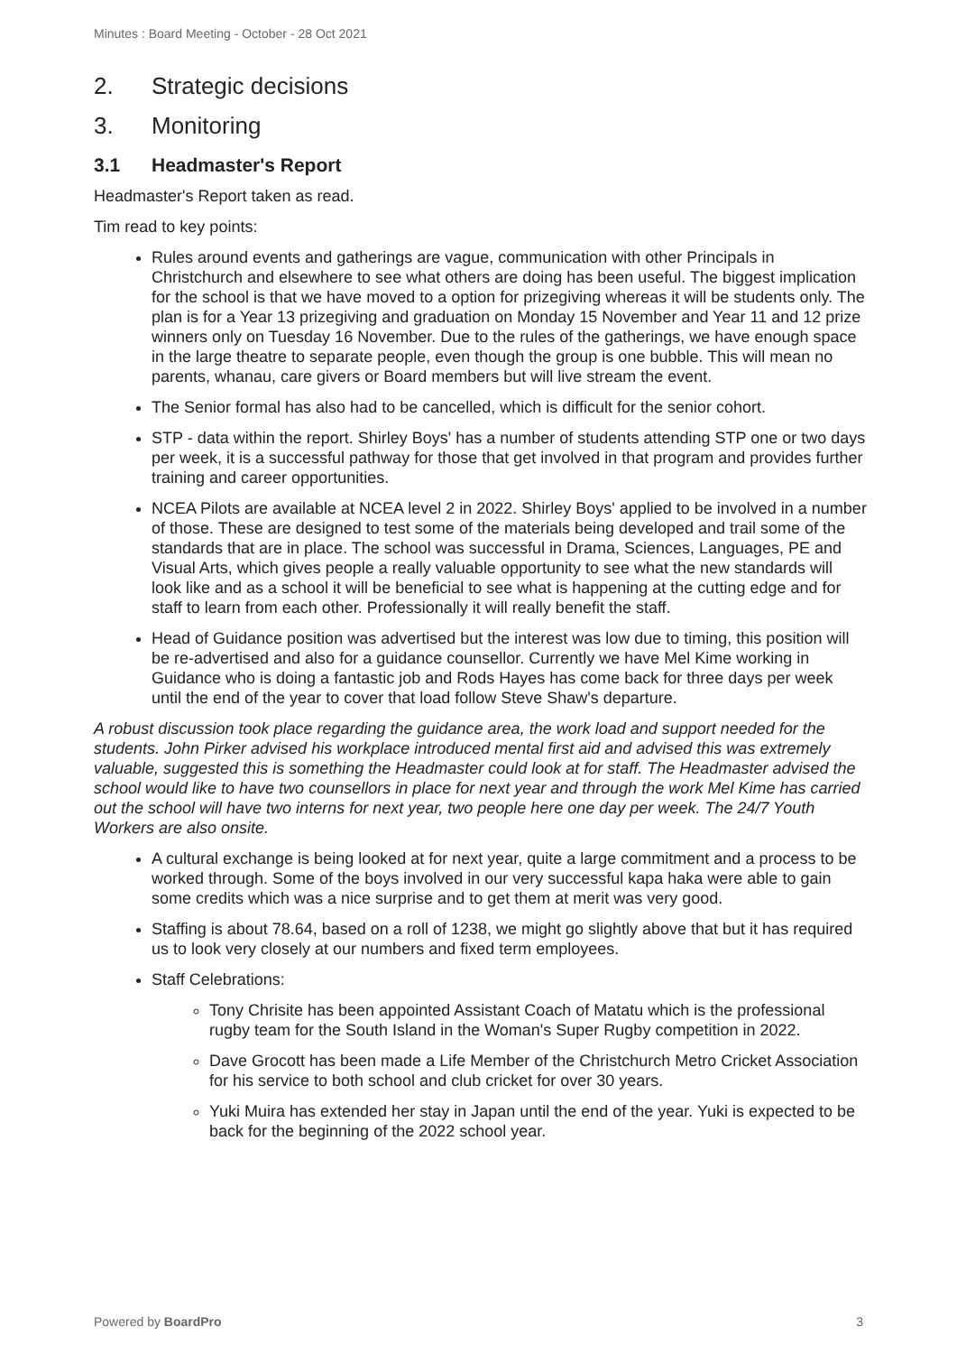Minutes : Board Meeting - October - 28 Oct 2021
2. Strategic decisions
3. Monitoring
3.1 Headmaster's Report
Headmaster's Report taken as read.
Tim read to key points:
Rules around events and gatherings are vague, communication with other Principals in Christchurch and elsewhere to see what others are doing has been useful. The biggest implication for the school is that we have moved to a option for prizegiving whereas it will be students only. The plan is for a Year 13 prizegiving and graduation on Monday 15 November and Year 11 and 12 prize winners only on Tuesday 16 November. Due to the rules of the gatherings, we have enough space in the large theatre to separate people, even though the group is one bubble. This will mean no parents, whanau, care givers or Board members but will live stream the event.
The Senior formal has also had to be cancelled, which is difficult for the senior cohort.
STP - data within the report. Shirley Boys' has a number of students attending STP one or two days per week, it is a successful pathway for those that get involved in that program and provides further training and career opportunities.
NCEA Pilots are available at NCEA level 2 in 2022. Shirley Boys' applied to be involved in a number of those. These are designed to test some of the materials being developed and trail some of the standards that are in place. The school was successful in Drama, Sciences, Languages, PE and Visual Arts, which gives people a really valuable opportunity to see what the new standards will look like and as a school it will be beneficial to see what is happening at the cutting edge and for staff to learn from each other. Professionally it will really benefit the staff.
Head of Guidance position was advertised but the interest was low due to timing, this position will be re-advertised and also for a guidance counsellor. Currently we have Mel Kime working in Guidance who is doing a fantastic job and Rods Hayes has come back for three days per week until the end of the year to cover that load follow Steve Shaw's departure.
A robust discussion took place regarding the guidance area, the work load and support needed for the students. John Pirker advised his workplace introduced mental first aid and advised this was extremely valuable, suggested this is something the Headmaster could look at for staff. The Headmaster advised the school would like to have two counsellors in place for next year and through the work Mel Kime has carried out the school will have two interns for next year, two people here one day per week. The 24/7 Youth Workers are also onsite.
A cultural exchange is being looked at for next year, quite a large commitment and a process to be worked through. Some of the boys involved in our very successful kapa haka were able to gain some credits which was a nice surprise and to get them at merit was very good.
Staffing is about 78.64, based on a roll of 1238, we might go slightly above that but it has required us to look very closely at our numbers and fixed term employees.
Staff Celebrations:
Tony Chrisite has been appointed Assistant Coach of Matatu which is the professional rugby team for the South Island in the Woman's Super Rugby competition in 2022.
Dave Grocott has been made a Life Member of the Christchurch Metro Cricket Association for his service to both school and club cricket for over 30 years.
Yuki Muira has extended her stay in Japan until the end of the year. Yuki is expected to be back for the beginning of the 2022 school year.
Powered by BoardPro 3